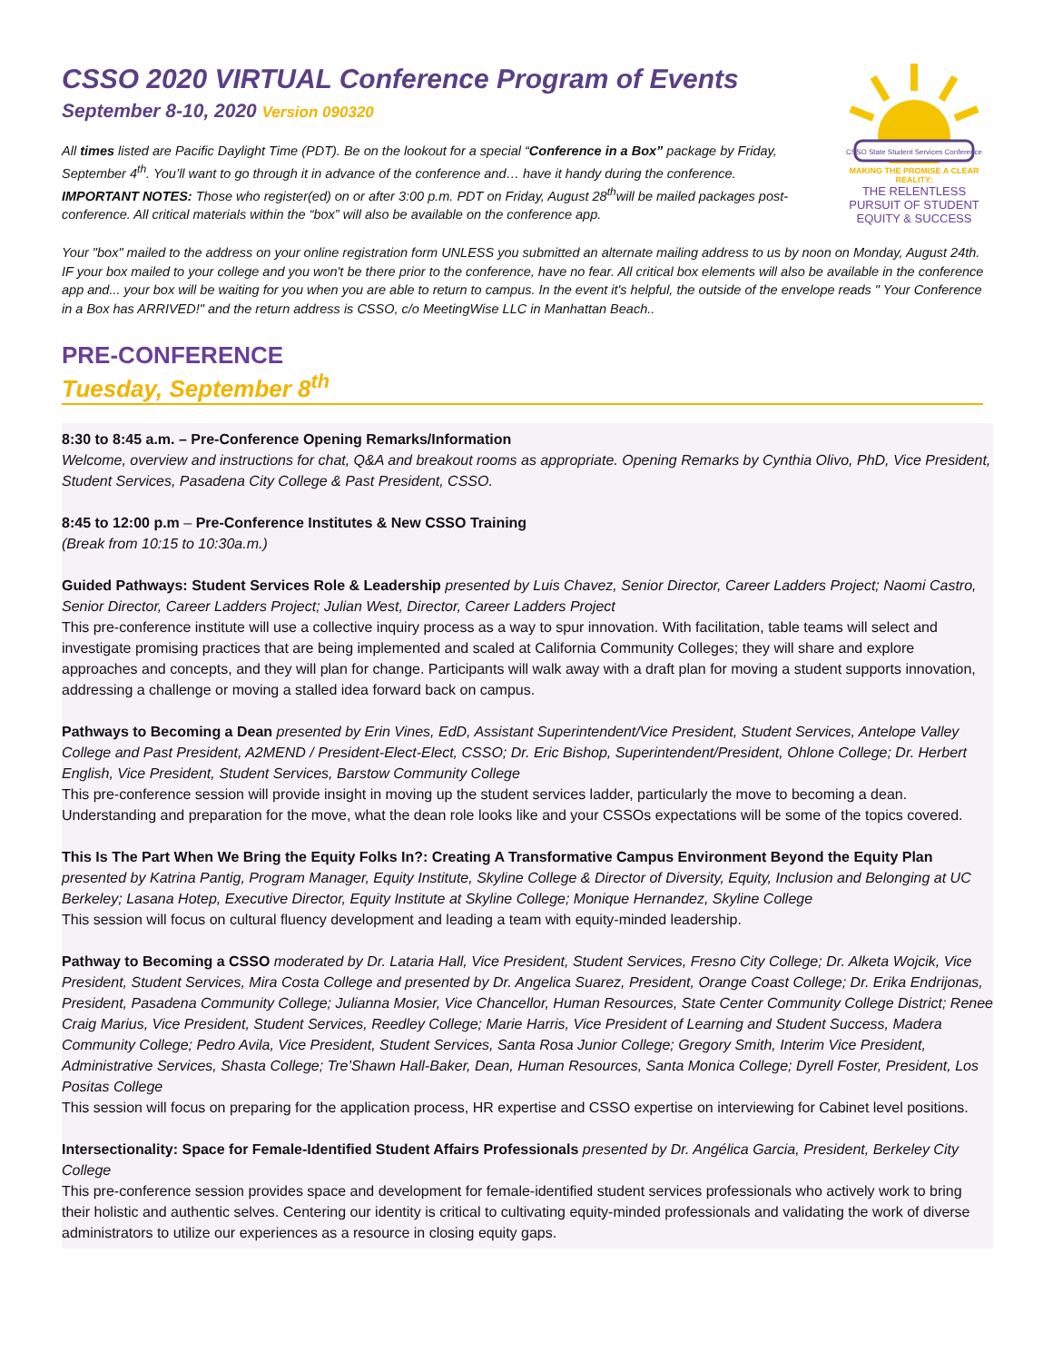CSSO 2020 VIRTUAL Conference Program of Events
September 8-10, 2020 Version 090320
All times listed are Pacific Daylight Time (PDT). Be on the lookout for a special “Conference in a Box” package by Friday, September 4<sup>th</sup>. You’ll want to go through it in advance of the conference and… have it handy during the conference. IMPORTANT NOTES: Those who register(ed) on or after 3:00 p.m. PDT on Friday, August 28<sup>th</sup>will be mailed packages post-conference. All critical materials within the “box” will also be available on the conference app.
CSSO State Student Services Conference
MAKING THE PROMISE A CLEAR REALITY:
THE RELENTLESS PURSUIT OF STUDENT EQUITY & SUCCESS
Your "box" mailed to the address on your online registration form UNLESS you submitted an alternate mailing address to us by noon on Monday, August 24th. IF your box mailed to your college and you won't be there prior to the conference, have no fear. All critical box elements will also be available in the conference app and... your box will be waiting for you when you are able to return to campus. In the event it's helpful, the outside of the envelope reads " Your Conference in a Box has ARRIVED!" and the return address is CSSO, c/o MeetingWise LLC in Manhattan Beach..
PRE-CONFERENCE
Tuesday, September 8<sup>th</sup>
8:30 to 8:45 a.m. – Pre-Conference Opening Remarks/Information
Welcome, overview and instructions for chat, Q&A and breakout rooms as appropriate. Opening Remarks by Cynthia Olivo, PhD, Vice President, Student Services, Pasadena City College & Past President, CSSO.
8:45 to 12:00 p.m – Pre-Conference Institutes & New CSSO Training
(Break from 10:15 to 10:30a.m.)
Guided Pathways: Student Services Role & Leadership presented by Luis Chavez, Senior Director, Career Ladders Project; Naomi Castro, Senior Director, Career Ladders Project; Julian West, Director, Career Ladders Project
This pre-conference institute will use a collective inquiry process as a way to spur innovation. With facilitation, table teams will select and investigate promising practices that are being implemented and scaled at California Community Colleges; they will share and explore approaches and concepts, and they will plan for change. Participants will walk away with a draft plan for moving a student supports innovation, addressing a challenge or moving a stalled idea forward back on campus.
Pathways to Becoming a Dean presented by Erin Vines, EdD, Assistant Superintendent/Vice President, Student Services, Antelope Valley College and Past President, A2MEND / President-Elect-Elect, CSSO; Dr. Eric Bishop, Superintendent/President, Ohlone College; Dr. Herbert English, Vice President, Student Services, Barstow Community College
This pre-conference session will provide insight in moving up the student services ladder, particularly the move to becoming a dean. Understanding and preparation for the move, what the dean role looks like and your CSSOs expectations will be some of the topics covered.
This Is The Part When We Bring the Equity Folks In?: Creating A Transformative Campus Environment Beyond the Equity Plan presented by Katrina Pantig, Program Manager, Equity Institute, Skyline College & Director of Diversity, Equity, Inclusion and Belonging at UC Berkeley; Lasana Hotep, Executive Director, Equity Institute at Skyline College; Monique Hernandez, Skyline College
This session will focus on cultural fluency development and leading a team with equity-minded leadership.
Pathway to Becoming a CSSO moderated by Dr. Lataria Hall, Vice President, Student Services, Fresno City College; Dr. Alketa Wojcik, Vice President, Student Services, Mira Costa College and presented by Dr. Angelica Suarez, President, Orange Coast College; Dr. Erika Endrijonas, President, Pasadena Community College; Julianna Mosier, Vice Chancellor, Human Resources, State Center Community College District; Renee Craig Marius, Vice President, Student Services, Reedley College; Marie Harris, Vice President of Learning and Student Success, Madera Community College; Pedro Avila, Vice President, Student Services, Santa Rosa Junior College; Gregory Smith, Interim Vice President, Administrative Services, Shasta College; Tre’Shawn Hall-Baker, Dean, Human Resources, Santa Monica College; Dyrell Foster, President, Los Positas College
This session will focus on preparing for the application process, HR expertise and CSSO expertise on interviewing for Cabinet level positions.
Intersectionality: Space for Female-Identified Student Affairs Professionals presented by Dr. Angélica Garcia, President, Berkeley City College
This pre-conference session provides space and development for female-identified student services professionals who actively work to bring their holistic and authentic selves. Centering our identity is critical to cultivating equity-minded professionals and validating the work of diverse administrators to utilize our experiences as a resource in closing equity gaps.